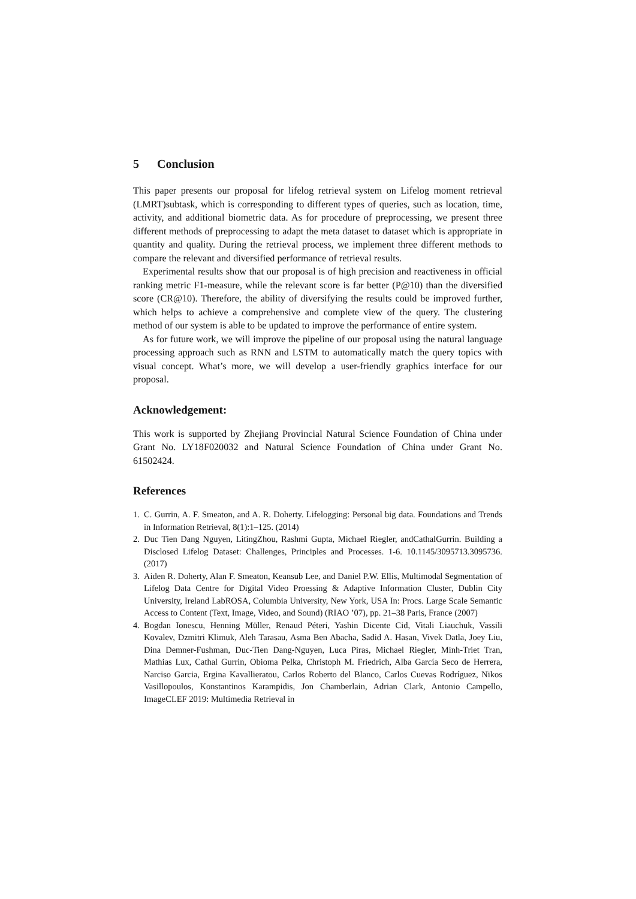5 Conclusion
This paper presents our proposal for lifelog retrieval system on Lifelog moment retrieval (LMRT)subtask, which is corresponding to different types of queries, such as location, time, activity, and additional biometric data. As for procedure of preprocessing, we present three different methods of preprocessing to adapt the meta dataset to dataset which is appropriate in quantity and quality. During the retrieval process, we implement three different methods to compare the relevant and diversified performance of retrieval results.
Experimental results show that our proposal is of high precision and reactiveness in official ranking metric F1-measure, while the relevant score is far better (P@10) than the diversified score (CR@10). Therefore, the ability of diversifying the results could be improved further, which helps to achieve a comprehensive and complete view of the query. The clustering method of our system is able to be updated to improve the performance of entire system.
As for future work, we will improve the pipeline of our proposal using the natural language processing approach such as RNN and LSTM to automatically match the query topics with visual concept. What’s more, we will develop a user-friendly graphics interface for our proposal.
Acknowledgement:
This work is supported by Zhejiang Provincial Natural Science Foundation of China under Grant No. LY18F020032 and Natural Science Foundation of China under Grant No. 61502424.
References
1. C. Gurrin, A. F. Smeaton, and A. R. Doherty. Lifelogging: Personal big data. Foundations and Trends in Information Retrieval, 8(1):1–125. (2014)
2. Duc Tien Dang Nguyen, LitingZhou, Rashmi Gupta, Michael Riegler, andCathalGurrin. Building a Disclosed Lifelog Dataset: Challenges, Principles and Processes. 1-6. 10.1145/3095713.3095736. (2017)
3. Aiden R. Doherty, Alan F. Smeaton, Keansub Lee, and Daniel P.W. Ellis, Multimodal Segmentation of Lifelog Data Centre for Digital Video Proessing & Adaptive Information Cluster, Dublin City University, Ireland LabROSA, Columbia University, New York, USA In: Procs. Large Scale Semantic Access to Content (Text, Image, Video, and Sound) (RIAO ’07), pp. 21–38 Paris, France (2007)
4. Bogdan Ionescu, Henning Müller, Renaud Péteri, Yashin Dicente Cid, Vitali Liauchuk, Vassili Kovalev, Dzmitri Klimuk, Aleh Tarasau, Asma Ben Abacha, Sadid A. Hasan, Vivek Datla, Joey Liu, Dina Demner-Fushman, Duc-Tien Dang-Nguyen, Luca Piras, Michael Riegler, Minh-Triet Tran, Mathias Lux, Cathal Gurrin, Obioma Pelka, Christoph M. Friedrich, Alba García Seco de Herrera, Narciso Garcia, Ergina Kavallieratou, Carlos Roberto del Blanco, Carlos Cuevas Rodríguez, Nikos Vasillopoulos, Konstantinos Karampidis, Jon Chamberlain, Adrian Clark, Antonio Campello, ImageCLEF 2019: Multimedia Retrieval in